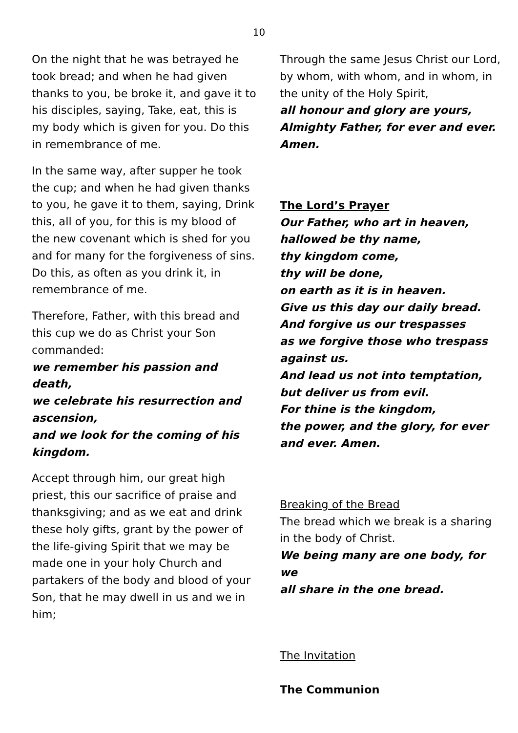10
On the night that he was betrayed he took bread; and when he had given thanks to you, be broke it, and gave it to his disciples, saying, Take, eat, this is my body which is given for you. Do this in remembrance of me.
In the same way, after supper he took the cup; and when he had given thanks to you, he gave it to them, saying, Drink this, all of you, for this is my blood of the new covenant which is shed for you and for many for the forgiveness of sins. Do this, as often as you drink it, in remembrance of me.
Therefore, Father, with this bread and this cup we do as Christ your Son commanded:
we remember his passion and death,
we celebrate his resurrection and ascension,
and we look for the coming of his kingdom.
Accept through him, our great high priest, this our sacrifice of praise and thanksgiving; and as we eat and drink these holy gifts, grant by the power of the life-giving Spirit that we may be made one in your holy Church and partakers of the body and blood of your Son, that he may dwell in us and we in him;
Through the same Jesus Christ our Lord, by whom, with whom, and in whom, in the unity of the Holy Spirit,
all honour and glory are yours, Almighty Father, for ever and ever. Amen.
The Lord’s Prayer
Our Father, who art in heaven,
hallowed be thy name,
thy kingdom come,
thy will be done,
on earth as it is in heaven.
Give us this day our daily bread.
And forgive us our trespasses
as we forgive those who trespass against us.
And lead us not into temptation,
but deliver us from evil.
For thine is the kingdom,
the power, and the glory, for ever and ever. Amen.
Breaking of the Bread
The bread which we break is a sharing in the body of Christ.
We being many are one body, for we
all share in the one bread.
The Invitation
The Communion